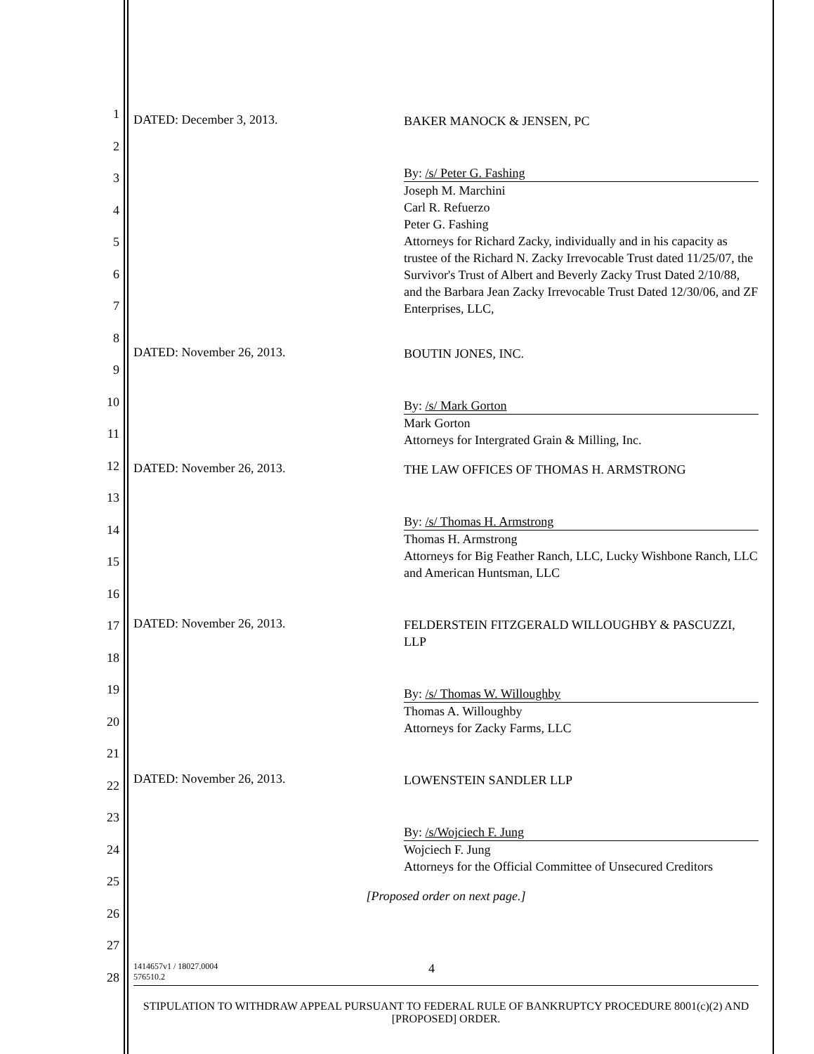1
2
3
4
5
6
7
8
9
10
11
12
13
14
15
16
17
18
19
20
21
22
23
24
25
26
27
28
DATED: December 3, 2013.
BAKER MANOCK & JENSEN, PC
By: /s/ Peter G. Fashing
Joseph M. Marchini
Carl R. Refuerzo
Peter G. Fashing
Attorneys for Richard Zacky, individually and in his capacity as trustee of the Richard N. Zacky Irrevocable Trust dated 11/25/07, the Survivor's Trust of Albert and Beverly Zacky Trust Dated 2/10/88, and the Barbara Jean Zacky Irrevocable Trust Dated 12/30/06, and ZF Enterprises, LLC,
DATED: November 26, 2013.
BOUTIN JONES, INC.
By: /s/ Mark Gorton
Mark Gorton
Attorneys for Intergrated Grain & Milling, Inc.
DATED: November 26, 2013.
THE LAW OFFICES OF THOMAS H. ARMSTRONG
By: /s/ Thomas H. Armstrong
Thomas H. Armstrong
Attorneys for Big Feather Ranch, LLC, Lucky Wishbone Ranch, LLC and American Huntsman, LLC
DATED: November 26, 2013.
FELDERSTEIN FITZGERALD WILLOUGHBY & PASCUZZI, LLP
By: /s/ Thomas W. Willoughby
Thomas A. Willoughby
Attorneys for Zacky Farms, LLC
DATED: November 26, 2013.
LOWENSTEIN SANDLER LLP
By: /s/Wojciech F. Jung
Wojciech F. Jung
Attorneys for the Official Committee of Unsecured Creditors
[Proposed order on next page.]
1414657v1 / 18027.0004
576510.2
4
STIPULATION TO WITHDRAW APPEAL PURSUANT TO FEDERAL RULE OF BANKRUPTCY PROCEDURE 8001(c)(2) AND [PROPOSED] ORDER.